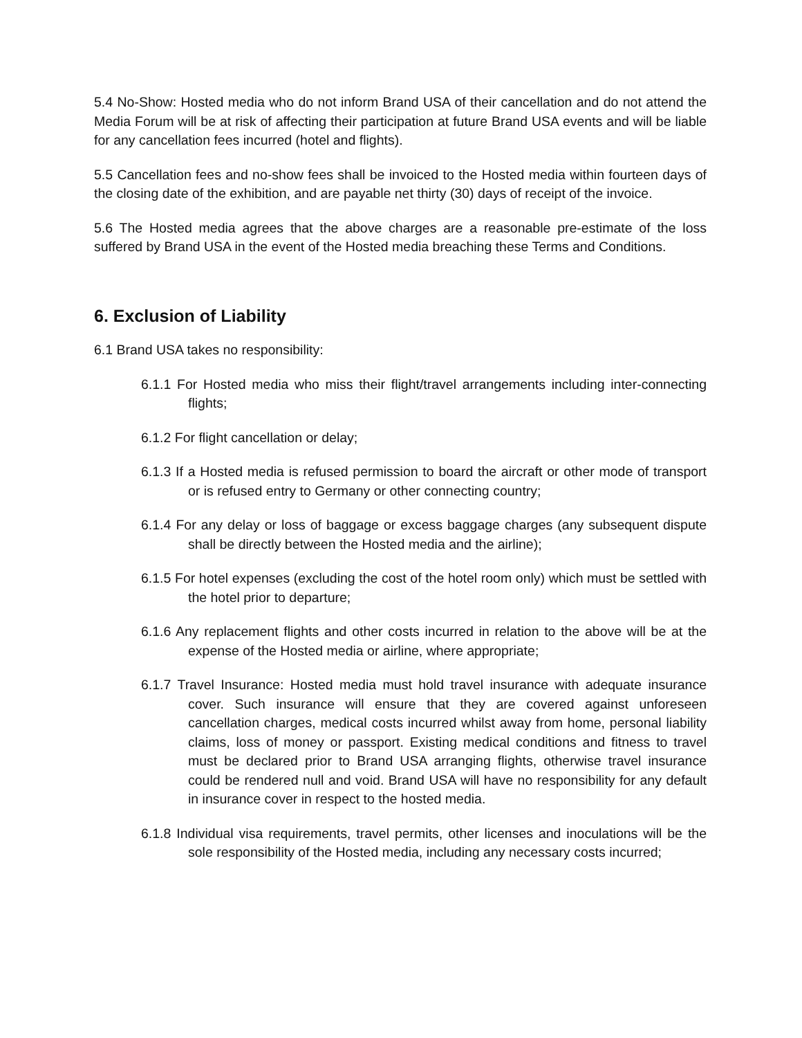5.4 No-Show: Hosted media who do not inform Brand USA of their cancellation and do not attend the Media Forum will be at risk of affecting their participation at future Brand USA events and will be liable for any cancellation fees incurred (hotel and flights).
5.5 Cancellation fees and no-show fees shall be invoiced to the Hosted media within fourteen days of the closing date of the exhibition, and are payable net thirty (30) days of receipt of the invoice.
5.6 The Hosted media agrees that the above charges are a reasonable pre-estimate of the loss suffered by Brand USA in the event of the Hosted media breaching these Terms and Conditions.
6. Exclusion of Liability
6.1 Brand USA takes no responsibility:
6.1.1 For Hosted media who miss their flight/travel arrangements including inter-connecting flights;
6.1.2 For flight cancellation or delay;
6.1.3 If a Hosted media is refused permission to board the aircraft or other mode of transport or is refused entry to Germany or other connecting country;
6.1.4 For any delay or loss of baggage or excess baggage charges (any subsequent dispute shall be directly between the Hosted media and the airline);
6.1.5 For hotel expenses (excluding the cost of the hotel room only) which must be settled with the hotel prior to departure;
6.1.6 Any replacement flights and other costs incurred in relation to the above will be at the expense of the Hosted media or airline, where appropriate;
6.1.7 Travel Insurance: Hosted media must hold travel insurance with adequate insurance cover. Such insurance will ensure that they are covered against unforeseen cancellation charges, medical costs incurred whilst away from home, personal liability claims, loss of money or passport. Existing medical conditions and fitness to travel must be declared prior to Brand USA arranging flights, otherwise travel insurance could be rendered null and void. Brand USA will have no responsibility for any default in insurance cover in respect to the hosted media.
6.1.8 Individual visa requirements, travel permits, other licenses and inoculations will be the sole responsibility of the Hosted media, including any necessary costs incurred;